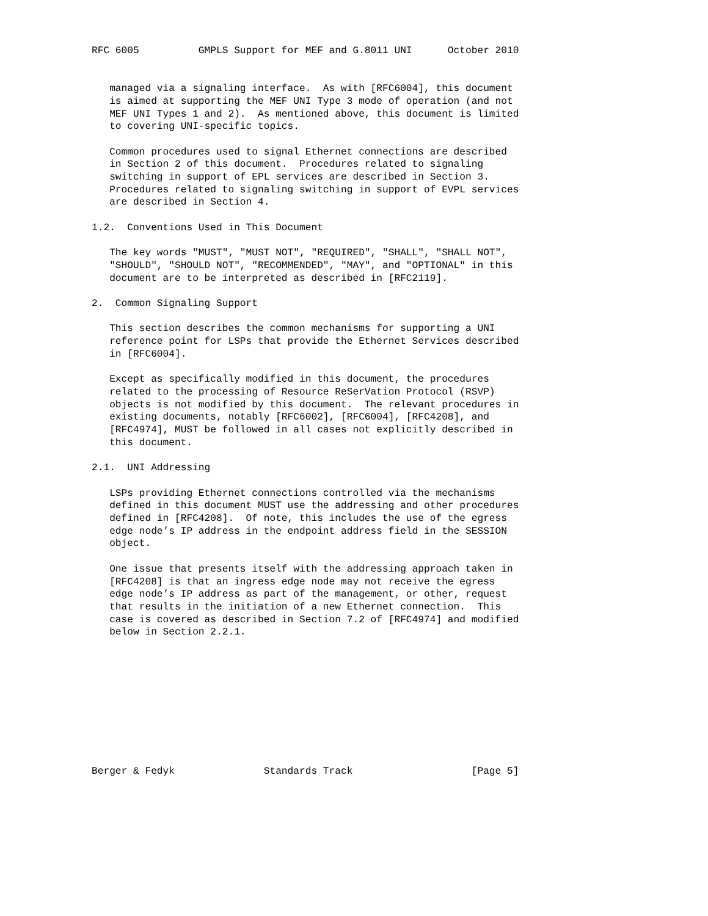RFC 6005          GMPLS Support for MEF and G.8011 UNI      October 2010


   managed via a signaling interface.  As with [RFC6004], this document
   is aimed at supporting the MEF UNI Type 3 mode of operation (and not
   MEF UNI Types 1 and 2).  As mentioned above, this document is limited
   to covering UNI-specific topics.

   Common procedures used to signal Ethernet connections are described
   in Section 2 of this document.  Procedures related to signaling
   switching in support of EPL services are described in Section 3.
   Procedures related to signaling switching in support of EVPL services
   are described in Section 4.

1.2.  Conventions Used in This Document

   The key words "MUST", "MUST NOT", "REQUIRED", "SHALL", "SHALL NOT",
   "SHOULD", "SHOULD NOT", "RECOMMENDED", "MAY", and "OPTIONAL" in this
   document are to be interpreted as described in [RFC2119].

2.  Common Signaling Support

   This section describes the common mechanisms for supporting a UNI
   reference point for LSPs that provide the Ethernet Services described
   in [RFC6004].

   Except as specifically modified in this document, the procedures
   related to the processing of Resource ReSerVation Protocol (RSVP)
   objects is not modified by this document.  The relevant procedures in
   existing documents, notably [RFC6002], [RFC6004], [RFC4208], and
   [RFC4974], MUST be followed in all cases not explicitly described in
   this document.

2.1.  UNI Addressing

   LSPs providing Ethernet connections controlled via the mechanisms
   defined in this document MUST use the addressing and other procedures
   defined in [RFC4208].  Of note, this includes the use of the egress
   edge node’s IP address in the endpoint address field in the SESSION
   object.

   One issue that presents itself with the addressing approach taken in
   [RFC4208] is that an ingress edge node may not receive the egress
   edge node’s IP address as part of the management, or other, request
   that results in the initiation of a new Ethernet connection.  This
   case is covered as described in Section 7.2 of [RFC4974] and modified
   below in Section 2.2.1.










Berger & Fedyk               Standards Track                    [Page 5]